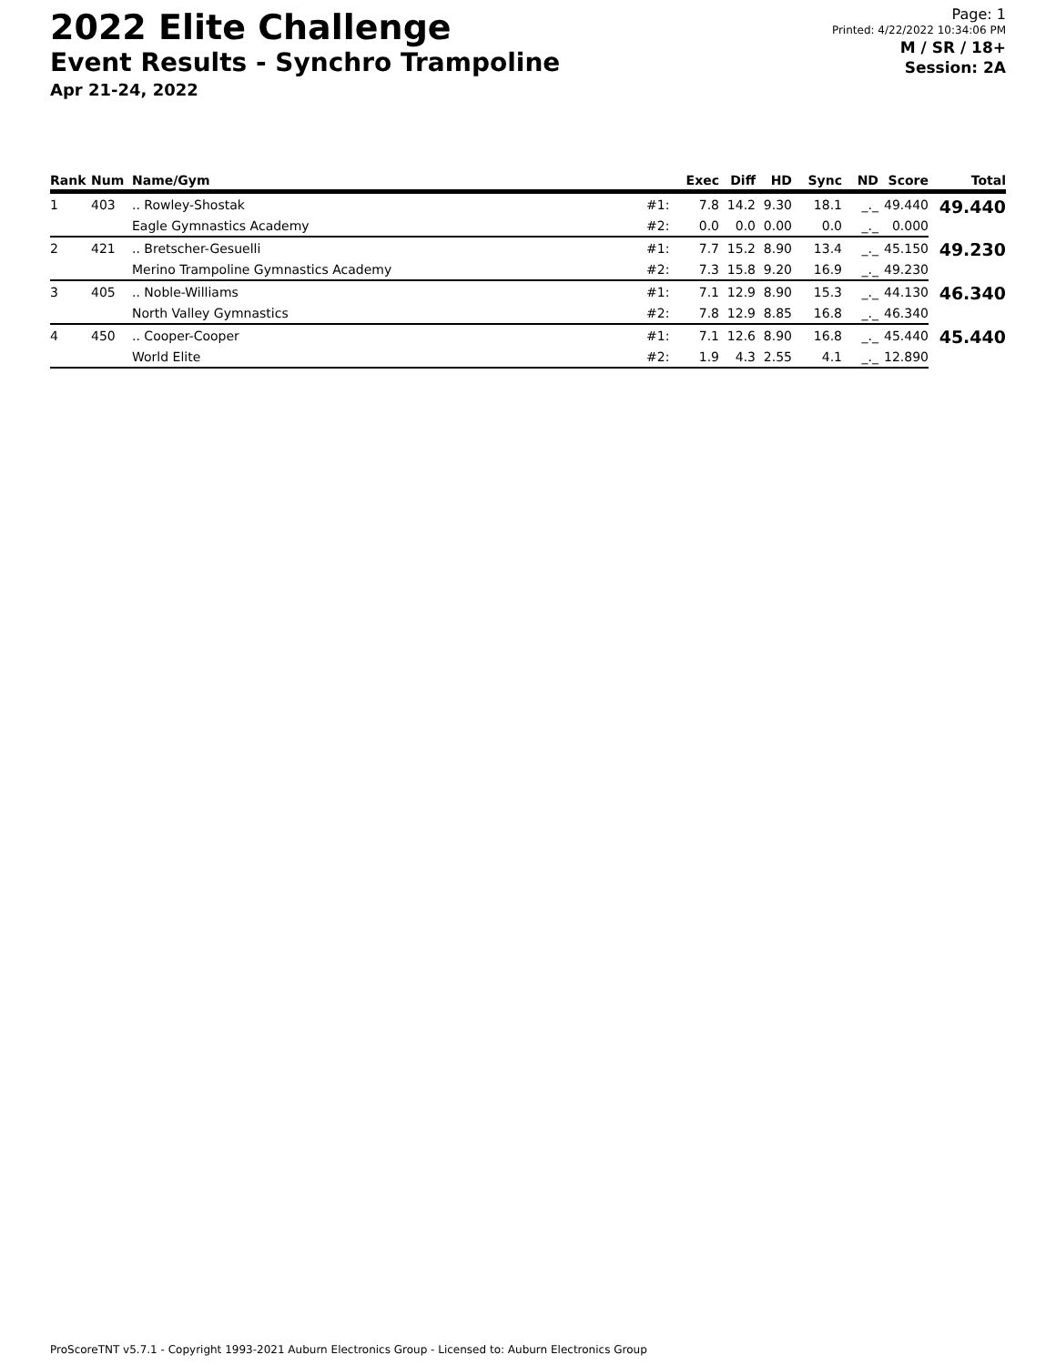2022 Elite Challenge
Event Results - Synchro Trampoline
Apr 21-24, 2022
Page: 1
Printed: 4/22/2022 10:34:06 PM
M / SR / 18+
Session: 2A
| Rank | Num | Name/Gym | | Exec | Diff | HD | Sync | ND | Score | Total |
| --- | --- | --- | --- | --- | --- | --- | --- | --- | --- | --- |
| 1 | 403 | .. Rowley-Shostak | #1: | 7.8 | 14.2 | 9.30 | 18.1 | _._ | 49.440 | 49.440 |
| | | Eagle Gymnastics Academy | #2: | 0.0 | 0.0 | 0.00 | 0.0 | _._ | 0.000 | |
| 2 | 421 | .. Bretscher-Gesuelli | #1: | 7.7 | 15.2 | 8.90 | 13.4 | _._ | 45.150 | 49.230 |
| | | Merino Trampoline Gymnastics Academy | #2: | 7.3 | 15.8 | 9.20 | 16.9 | _._ | 49.230 | |
| 3 | 405 | .. Noble-Williams | #1: | 7.1 | 12.9 | 8.90 | 15.3 | _._ | 44.130 | 46.340 |
| | | North Valley Gymnastics | #2: | 7.8 | 12.9 | 8.85 | 16.8 | _._ | 46.340 | |
| 4 | 450 | .. Cooper-Cooper | #1: | 7.1 | 12.6 | 8.90 | 16.8 | _._ | 45.440 | 45.440 |
| | | World Elite | #2: | 1.9 | 4.3 | 2.55 | 4.1 | _._ | 12.890 | |
ProScoreTNT v5.7.1 - Copyright 1993-2021 Auburn Electronics Group - Licensed to: Auburn Electronics Group